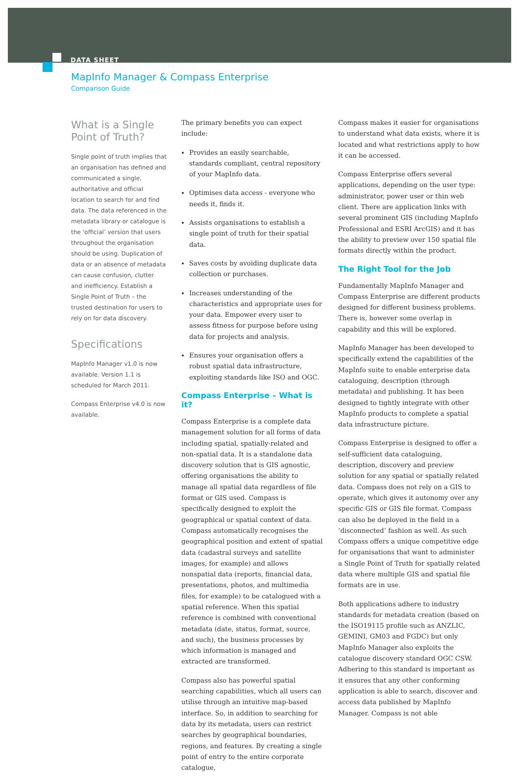DATA SHEET
MapInfo Manager & Compass Enterprise
Comparison Guide
What is a Single Point of Truth?
Single point of truth implies that an organisation has defined and communicated a single, authoritative and official location to search for and find data. The data referenced in the metadata library or catalogue is the ‘official’ version that users throughout the organisation should be using. Duplication of data or an absence of metadata can cause confusion, clutter and inefficiency. Establish a Single Point of Truth – the trusted destination for users to rely on for data discovery.
Specifications
MapInfo Manager v1.0 is now available. Version 1.1 is scheduled for March 2011.
Compass Enterprise v4.0 is now available.
The primary benefits you can expect include:
Provides an easily searchable, standards compliant, central repository of your MapInfo data.
Optimises data access - everyone who needs it, finds it.
Assists organisations to establish a single point of truth for their spatial data.
Saves costs by avoiding duplicate data collection or purchases.
Increases understanding of the characteristics and appropriate uses for your data. Empower every user to assess fitness for purpose before using data for projects and analysis.
Ensures your organisation offers a robust spatial data infrastructure, exploiting standards like ISO and OGC.
Compass Enterprise – What is it?
Compass Enterprise is a complete data management solution for all forms of data including spatial, spatially-related and non-spatial data. It is a standalone data discovery solution that is GIS agnostic, offering organisations the ability to manage all spatial data regardless of file format or GIS used. Compass is specifically designed to exploit the geographical or spatial context of data. Compass automatically recognises the geographical position and extent of spatial data (cadastral surveys and satellite images, for example) and allows nonspatial data (reports, financial data, presentations, photos, and multimedia files, for example) to be catalogued with a spatial reference. When this spatial reference is combined with conventional metadata (date, status, format, source, and such), the business processes by which information is managed and extracted are transformed.
Compass also has powerful spatial searching capabilities, which all users can utilise through an intuitive map-based interface. So, in addition to searching for data by its metadata, users can restrict searches by geographical boundaries, regions, and features. By creating a single point of entry to the entire corporate catalogue,
Compass makes it easier for organisations to understand what data exists, where it is located and what restrictions apply to how it can be accessed.
Compass Enterprise offers several applications, depending on the user type: administrator, power user or thin web client. There are application links with several prominent GIS (including MapInfo Professional and ESRI ArcGIS) and it has the ability to preview over 150 spatial file formats directly within the product.
The Right Tool for the Job
Fundamentally MapInfo Manager and Compass Enterprise are different products designed for different business problems. There is, however some overlap in capability and this will be explored.
MapInfo Manager has been developed to specifically extend the capabilities of the MapInfo suite to enable enterprise data cataloguing, description (through metadata) and publishing. It has been designed to tightly integrate with other MapInfo products to complete a spatial data infrastructure picture.
Compass Enterprise is designed to offer a self-sufficient data cataloguing, description, discovery and preview solution for any spatial or spatially related data. Compass does not rely on a GIS to operate, which gives it autonomy over any specific GIS or GIS file format. Compass can also be deployed in the field in a ‘disconnected’ fashion as well. As such Compass offers a unique competitive edge for organisations that want to administer a Single Point of Truth for spatially related data where multiple GIS and spatial file formats are in use.
Both applications adhere to industry standards for metadata creation (based on the ISO19115 profile such as ANZLIC, GEMINI, GM03 and FGDC) but only MapInfo Manager also exploits the catalogue discovery standard OGC CSW. Adhering to this standard is important as it ensures that any other conforming application is able to search, discover and access data published by MapInfo Manager. Compass is not able